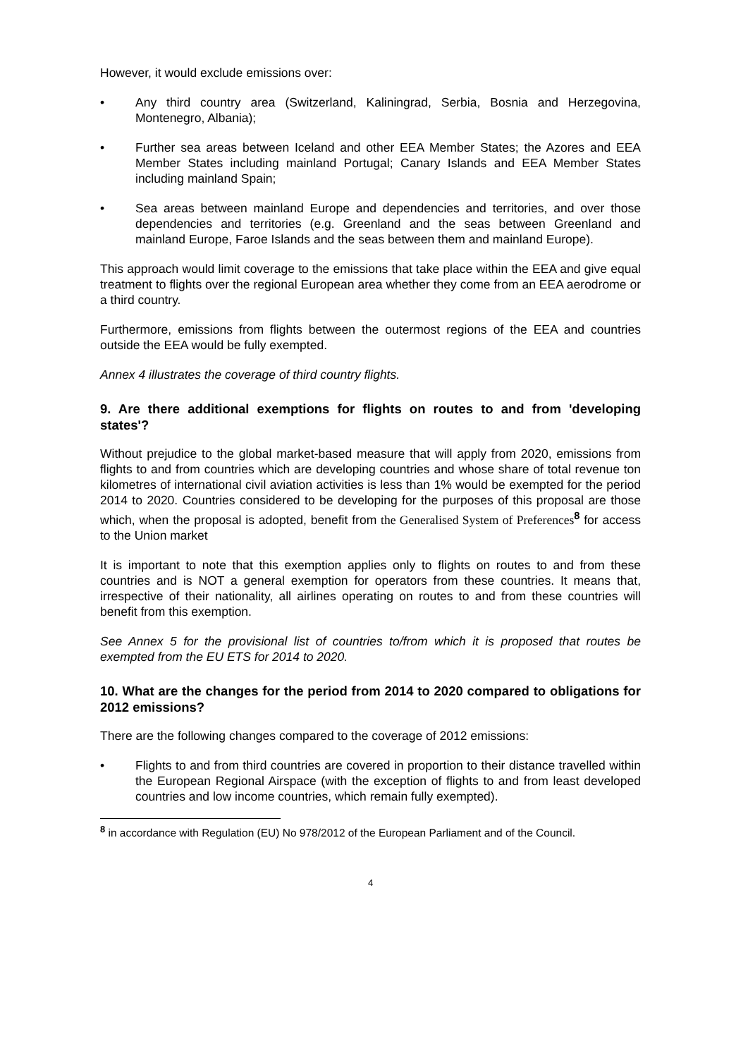However, it would exclude emissions over:
• Any third country area (Switzerland, Kaliningrad, Serbia, Bosnia and Herzegovina, Montenegro, Albania);
• Further sea areas between Iceland and other EEA Member States; the Azores and EEA Member States including mainland Portugal; Canary Islands and EEA Member States including mainland Spain;
• Sea areas between mainland Europe and dependencies and territories, and over those dependencies and territories (e.g. Greenland and the seas between Greenland and mainland Europe, Faroe Islands and the seas between them and mainland Europe).
This approach would limit coverage to the emissions that take place within the EEA and give equal treatment to flights over the regional European area whether they come from an EEA aerodrome or a third country.
Furthermore, emissions from flights between the outermost regions of the EEA and countries outside the EEA would be fully exempted.
Annex 4 illustrates the coverage of third country flights.
9. Are there additional exemptions for flights on routes to and from 'developing states'?
Without prejudice to the global market-based measure that will apply from 2020, emissions from flights to and from countries which are developing countries and whose share of total revenue ton kilometres of international civil aviation activities is less than 1% would be exempted for the period 2014 to 2020. Countries considered to be developing for the purposes of this proposal are those which, when the proposal is adopted, benefit from the Generalised System of Preferences<sup>8</sup> for access to the Union market
It is important to note that this exemption applies only to flights on routes to and from these countries and is NOT a general exemption for operators from these countries. It means that, irrespective of their nationality, all airlines operating on routes to and from these countries will benefit from this exemption.
See Annex 5 for the provisional list of countries to/from which it is proposed that routes be exempted from the EU ETS for 2014 to 2020.
10. What are the changes for the period from 2014 to 2020 compared to obligations for 2012 emissions?
There are the following changes compared to the coverage of 2012 emissions:
• Flights to and from third countries are covered in proportion to their distance travelled within the European Regional Airspace (with the exception of flights to and from least developed countries and low income countries, which remain fully exempted).
<sup>8</sup> in accordance with Regulation (EU) No 978/2012 of the European Parliament and of the Council.
4